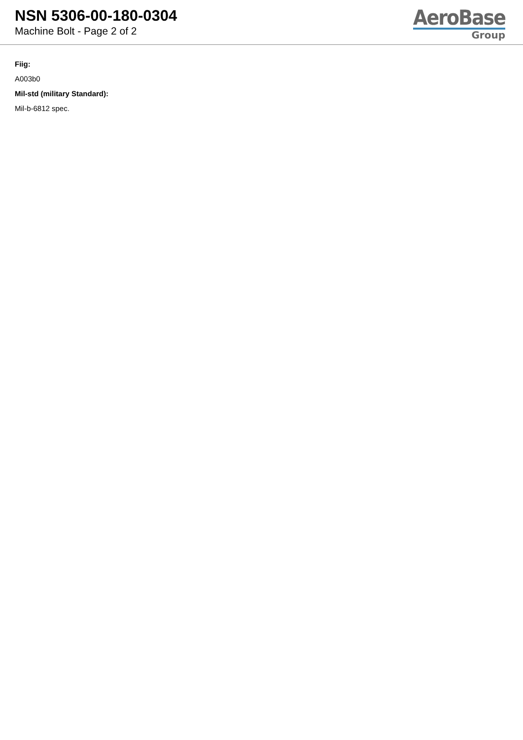NSN 5306-00-180-0304
Machine Bolt - Page 2 of 2
AeroBase
Group
Fiig:
A003b0
Mil-std (military Standard):
Mil-b-6812 spec.